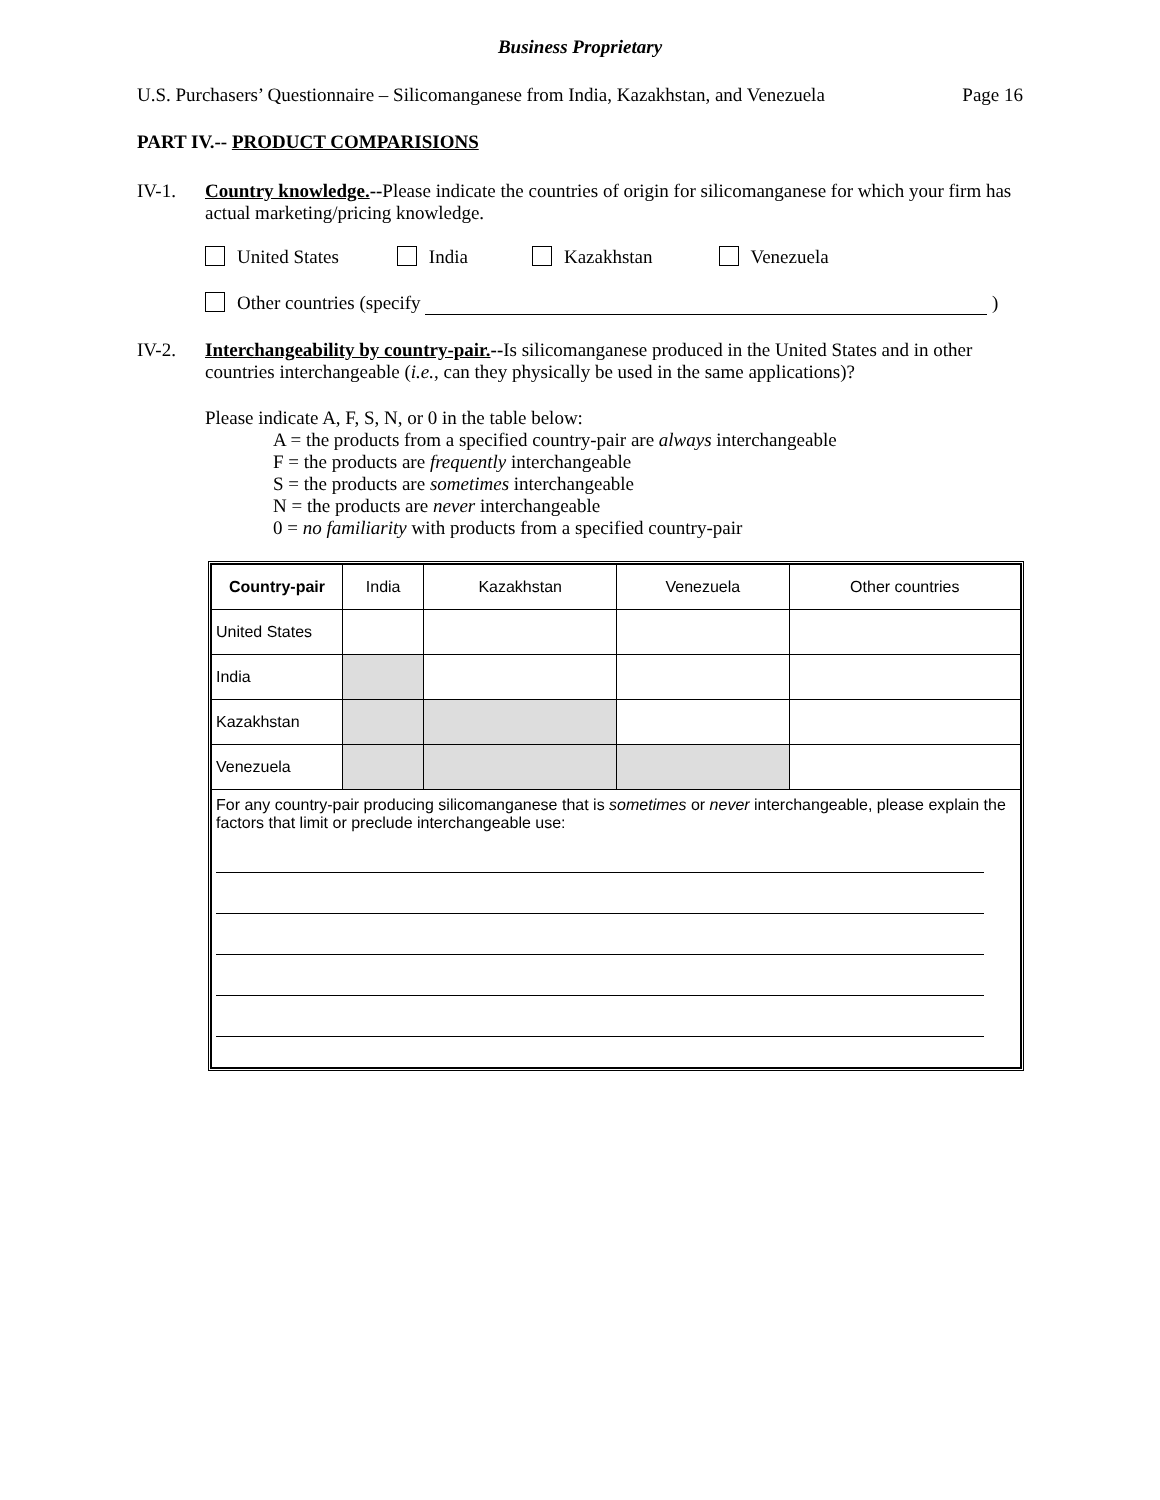Business Proprietary
U.S. Purchasers’ Questionnaire – Silicomanganese from India, Kazakhstan, and Venezuela Page 16
PART IV.-- PRODUCT COMPARISIONS
IV-1. Country knowledge.--Please indicate the countries of origin for silicomanganese for which your firm has actual marketing/pricing knowledge.
United States India Kazakhstan Venezuela
Other countries (specify )
IV-2. Interchangeability by country-pair.--Is silicomanganese produced in the United States and in other countries interchangeable (i.e., can they physically be used in the same applications)?
Please indicate A, F, S, N, or 0 in the table below:
A = the products from a specified country-pair are always interchangeable
F = the products are frequently interchangeable
S = the products are sometimes interchangeable
N = the products are never interchangeable
0 = no familiarity with products from a specified country-pair
| Country-pair | India | Kazakhstan | Venezuela | Other countries |
| --- | --- | --- | --- | --- |
| United States | | | | |
| India | | | | |
| Kazakhstan | | | | |
| Venezuela | | | | |
| For any country-pair producing silicomanganese that is sometimes or never interchangeable, please explain the factors that limit or preclude interchangeable use: | | | | |